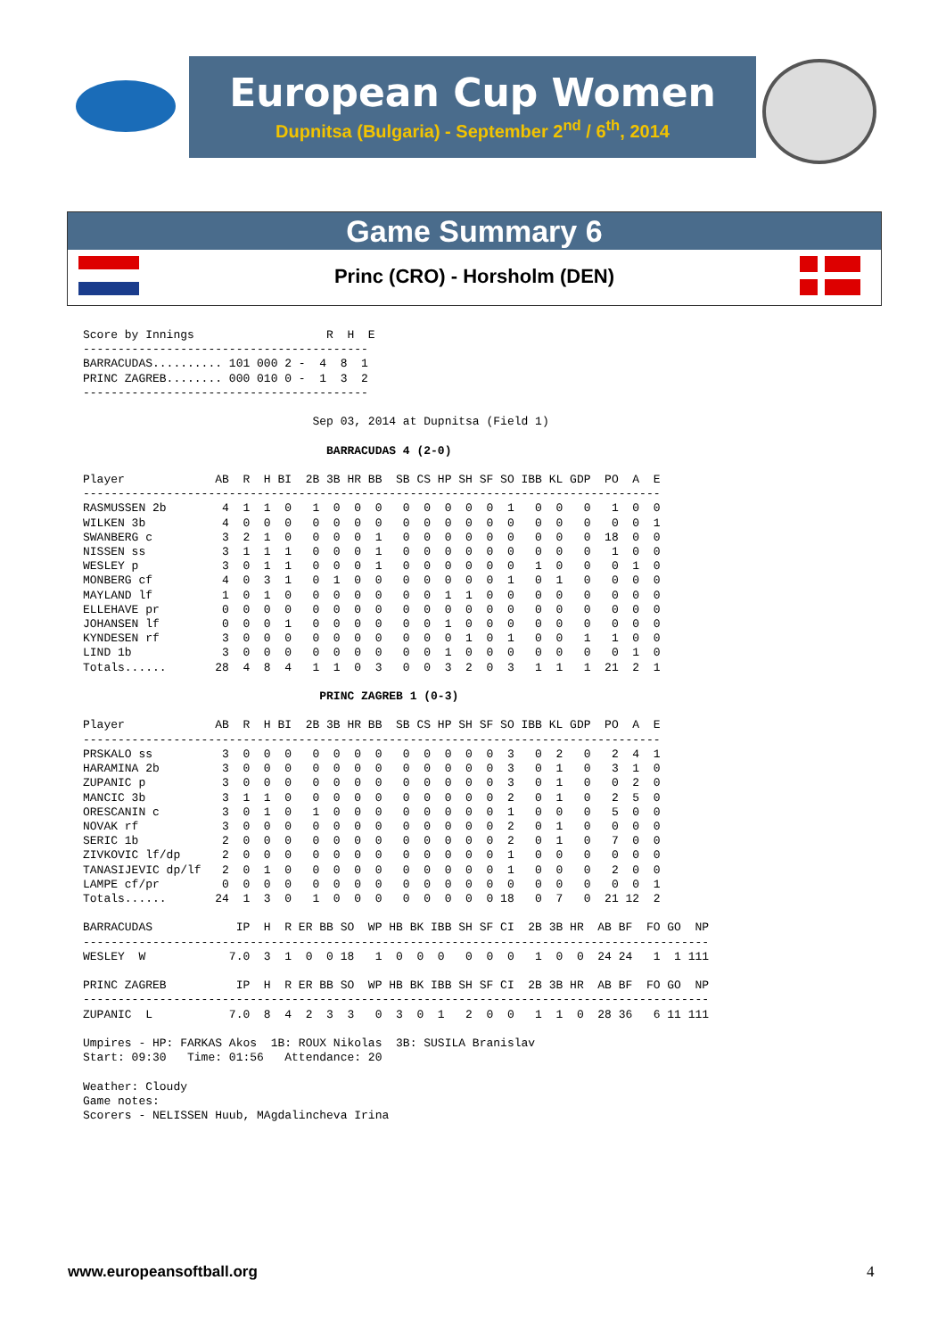European Cup Women
Dupnitsa (Bulgaria) - September 2<sup>nd</sup> / 6<sup>th</sup>, 2014
Game Summary 6
Princ (CRO) - Horsholm (DEN)
Score by Innings                   R  H  E
-----------------------------------------
BARRACUDAS.......... 101 000 2 -  4  8  1
PRINC ZAGREB........ 000 010 0 -  1  3  2
-----------------------------------------

                                 Sep 03, 2014 at Dupnitsa (Field 1)

                                   BARRACUDAS 4 (2-0)

Player             AB  R  H BI  2B 3B HR BB  SB CS HP SH SF SO IBB KL GDP  PO  A  E
-----------------------------------------------------------------------------------
RASMUSSEN 2b        4  1  1  0   1  0  0  0   0  0  0  0  0  1   0  0   0   1  0  0
WILKEN 3b           4  0  0  0   0  0  0  0   0  0  0  0  0  0   0  0   0   0  0  1
SWANBERG c          3  2  1  0   0  0  0  1   0  0  0  0  0  0   0  0   0  18  0  0
NISSEN ss           3  1  1  1   0  0  0  1   0  0  0  0  0  0   0  0   0   1  0  0
WESLEY p            3  0  1  1   0  0  0  1   0  0  0  0  0  0   1  0   0   0  1  0
MONBERG cf          4  0  3  1   0  1  0  0   0  0  0  0  0  1   0  1   0   0  0  0
MAYLAND lf          1  0  1  0   0  0  0  0   0  0  1  1  0  0   0  0   0   0  0  0
ELLEHAVE pr         0  0  0  0   0  0  0  0   0  0  0  0  0  0   0  0   0   0  0  0
JOHANSEN lf         0  0  0  1   0  0  0  0   0  0  1  0  0  0   0  0   0   0  0  0
KYNDESEN rf         3  0  0  0   0  0  0  0   0  0  0  1  0  1   0  0   1   1  0  0
LIND 1b             3  0  0  0   0  0  0  0   0  0  1  0  0  0   0  0   0   0  1  0
Totals......       28  4  8  4   1  1  0  3   0  0  3  2  0  3   1  1   1  21  2  1

                                  PRINC ZAGREB 1 (0-3)

Player             AB  R  H BI  2B 3B HR BB  SB CS HP SH SF SO IBB KL GDP  PO  A  E
-----------------------------------------------------------------------------------
PRSKALO ss          3  0  0  0   0  0  0  0   0  0  0  0  0  3   0  2   0   2  4  1
HARAMINA 2b         3  0  0  0   0  0  0  0   0  0  0  0  0  3   0  1   0   3  1  0
ZUPANIC p           3  0  0  0   0  0  0  0   0  0  0  0  0  3   0  1   0   0  2  0
MANCIC 3b           3  1  1  0   0  0  0  0   0  0  0  0  0  2   0  1   0   2  5  0
ORESCANIN c         3  0  1  0   1  0  0  0   0  0  0  0  0  1   0  0   0   5  0  0
NOVAK rf            3  0  0  0   0  0  0  0   0  0  0  0  0  2   0  1   0   0  0  0
SERIC 1b            2  0  0  0   0  0  0  0   0  0  0  0  0  2   0  1   0   7  0  0
ZIVKOVIC lf/dp      2  0  0  0   0  0  0  0   0  0  0  0  0  1   0  0   0   0  0  0
TANASIJEVIC dp/lf   2  0  1  0   0  0  0  0   0  0  0  0  0  1   0  0   0   2  0  0
LAMPE cf/pr         0  0  0  0   0  0  0  0   0  0  0  0  0  0   0  0   0   0  0  1
Totals......       24  1  3  0   1  0  0  0   0  0  0  0  0 18   0  7   0  21 12  2

BARRACUDAS            IP  H  R ER BB SO  WP HB BK IBB SH SF CI  2B 3B HR  AB BF  FO GO  NP
------------------------------------------------------------------------------------------
WESLEY  W            7.0  3  1  0  0 18   1  0  0  0   0  0  0   1  0  0  24 24   1  1 111

PRINC ZAGREB          IP  H  R ER BB SO  WP HB BK IBB SH SF CI  2B 3B HR  AB BF  FO GO  NP
------------------------------------------------------------------------------------------
ZUPANIC  L           7.0  8  4  2  3  3   0  3  0  1   2  0  0   1  1  0  28 36   6 11 111

Umpires - HP: FARKAS Akos  1B: ROUX Nikolas  3B: SUSILA Branislav
Start: 09:30   Time: 01:56   Attendance: 20

Weather: Cloudy
Game notes:
Scorers - NELISSEN Huub, MAgdalincheva Irina
www.europeansoftball.org 4